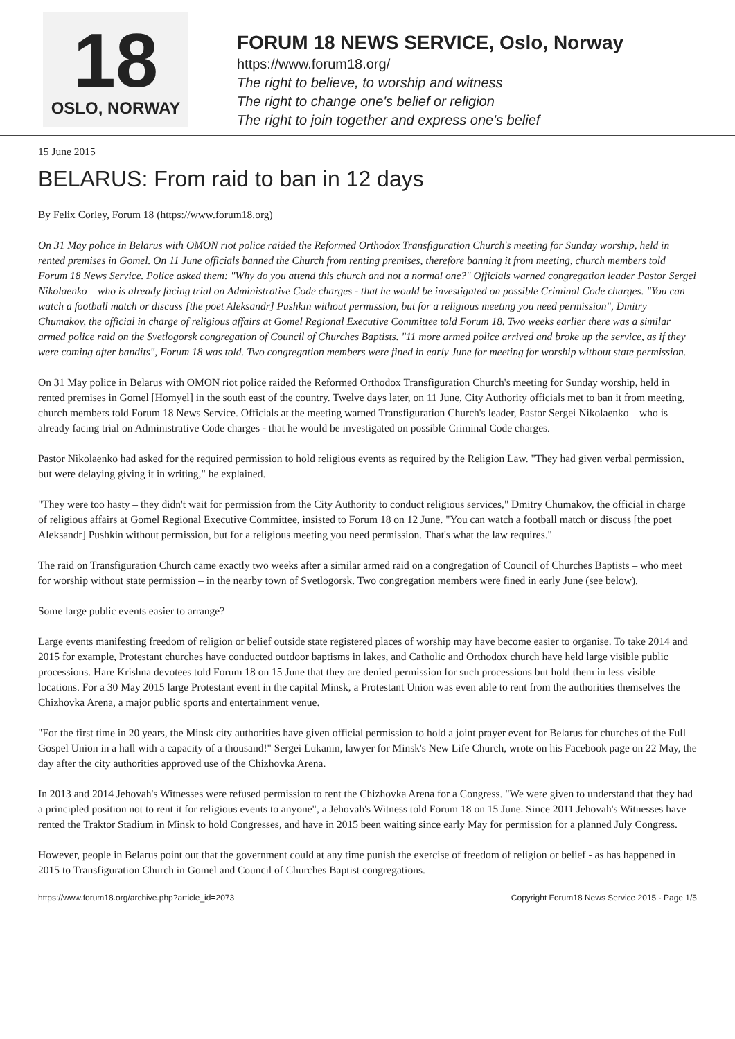18
OSLO, NORWAY
FORUM 18 NEWS SERVICE, Oslo, Norway
https://www.forum18.org/
The right to believe, to worship and witness
The right to change one's belief or religion
The right to join together and express one's belief
15 June 2015
BELARUS: From raid to ban in 12 days
By Felix Corley, Forum 18 (https://www.forum18.org)
On 31 May police in Belarus with OMON riot police raided the Reformed Orthodox Transfiguration Church's meeting for Sunday worship, held in rented premises in Gomel. On 11 June officials banned the Church from renting premises, therefore banning it from meeting, church members told Forum 18 News Service. Police asked them: "Why do you attend this church and not a normal one?" Officials warned congregation leader Pastor Sergei Nikolaenko – who is already facing trial on Administrative Code charges - that he would be investigated on possible Criminal Code charges. "You can watch a football match or discuss [the poet Aleksandr] Pushkin without permission, but for a religious meeting you need permission", Dmitry Chumakov, the official in charge of religious affairs at Gomel Regional Executive Committee told Forum 18. Two weeks earlier there was a similar armed police raid on the Svetlogorsk congregation of Council of Churches Baptists. "11 more armed police arrived and broke up the service, as if they were coming after bandits", Forum 18 was told. Two congregation members were fined in early June for meeting for worship without state permission.
On 31 May police in Belarus with OMON riot police raided the Reformed Orthodox Transfiguration Church's meeting for Sunday worship, held in rented premises in Gomel [Homyel] in the south east of the country. Twelve days later, on 11 June, City Authority officials met to ban it from meeting, church members told Forum 18 News Service. Officials at the meeting warned Transfiguration Church's leader, Pastor Sergei Nikolaenko – who is already facing trial on Administrative Code charges - that he would be investigated on possible Criminal Code charges.
Pastor Nikolaenko had asked for the required permission to hold religious events as required by the Religion Law. "They had given verbal permission, but were delaying giving it in writing," he explained.
"They were too hasty – they didn't wait for permission from the City Authority to conduct religious services," Dmitry Chumakov, the official in charge of religious affairs at Gomel Regional Executive Committee, insisted to Forum 18 on 12 June. "You can watch a football match or discuss [the poet Aleksandr] Pushkin without permission, but for a religious meeting you need permission. That's what the law requires."
The raid on Transfiguration Church came exactly two weeks after a similar armed raid on a congregation of Council of Churches Baptists – who meet for worship without state permission – in the nearby town of Svetlogorsk. Two congregation members were fined in early June (see below).
Some large public events easier to arrange?
Large events manifesting freedom of religion or belief outside state registered places of worship may have become easier to organise. To take 2014 and 2015 for example, Protestant churches have conducted outdoor baptisms in lakes, and Catholic and Orthodox church have held large visible public processions. Hare Krishna devotees told Forum 18 on 15 June that they are denied permission for such processions but hold them in less visible locations. For a 30 May 2015 large Protestant event in the capital Minsk, a Protestant Union was even able to rent from the authorities themselves the Chizhovka Arena, a major public sports and entertainment venue.
"For the first time in 20 years, the Minsk city authorities have given official permission to hold a joint prayer event for Belarus for churches of the Full Gospel Union in a hall with a capacity of a thousand!" Sergei Lukanin, lawyer for Minsk's New Life Church, wrote on his Facebook page on 22 May, the day after the city authorities approved use of the Chizhovka Arena.
In 2013 and 2014 Jehovah's Witnesses were refused permission to rent the Chizhovka Arena for a Congress. "We were given to understand that they had a principled position not to rent it for religious events to anyone", a Jehovah's Witness told Forum 18 on 15 June. Since 2011 Jehovah's Witnesses have rented the Traktor Stadium in Minsk to hold Congresses, and have in 2015 been waiting since early May for permission for a planned July Congress.
However, people in Belarus point out that the government could at any time punish the exercise of freedom of religion or belief - as has happened in 2015 to Transfiguration Church in Gomel and Council of Churches Baptist congregations.
https://www.forum18.org/archive.php?article_id=2073 Copyright Forum18 News Service 2015 - Page 1/5